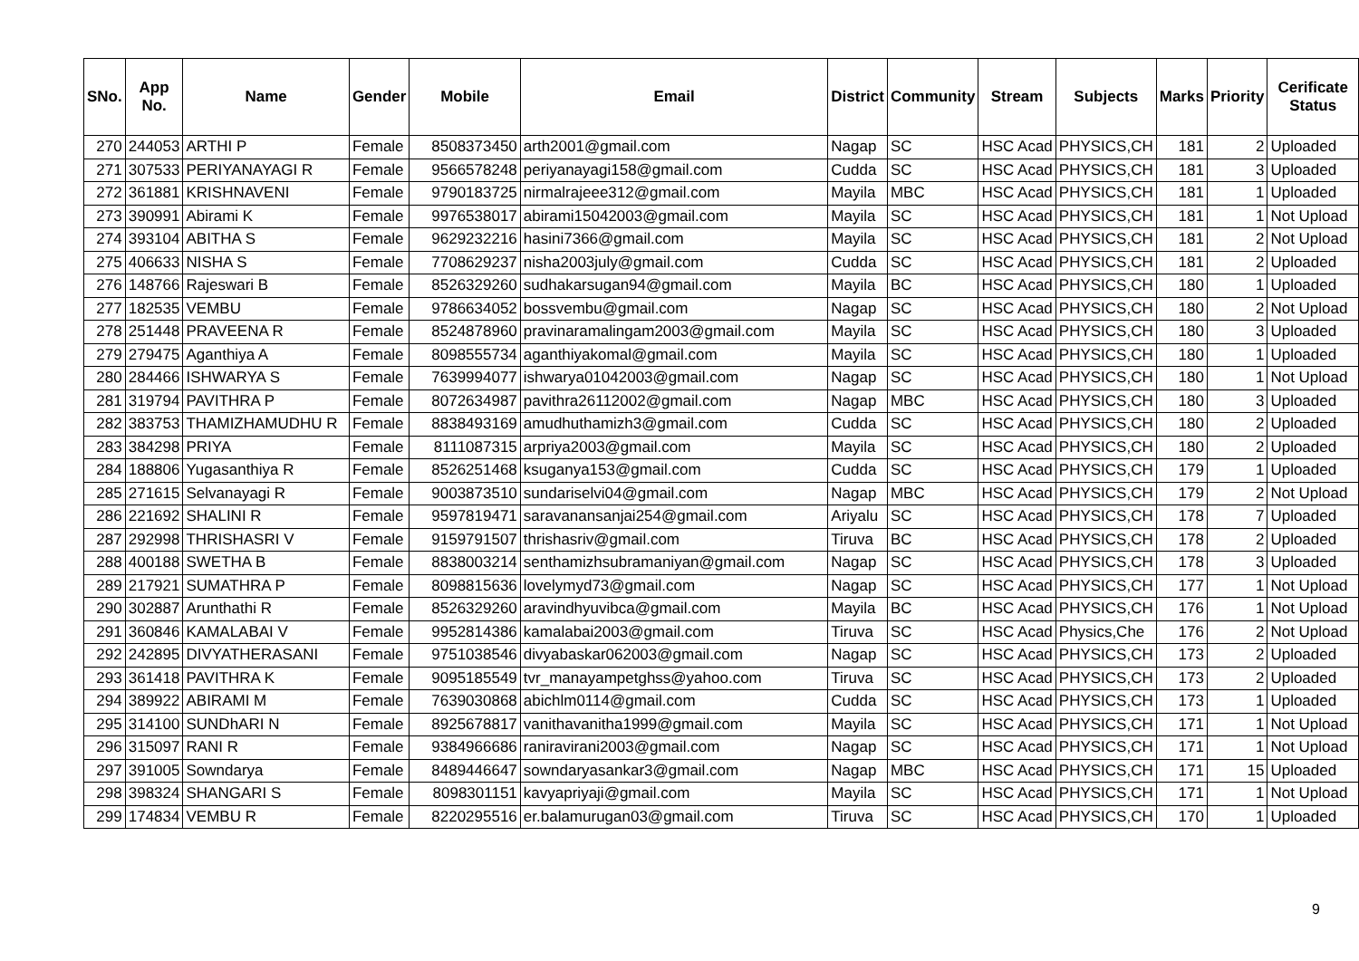| SNo. | App No. | Name | Gender | Mobile | Email | District | Community | Stream | Subjects | Marks | Priority | Cerificate Status |
| --- | --- | --- | --- | --- | --- | --- | --- | --- | --- | --- | --- | --- |
| 270 | 244053 | ARTHI P | Female | 8508373450 | arth2001@gmail.com | Nagap | SC | HSC Acad | PHYSICS,CH | 181 | 2 | Uploaded |
| 271 | 307533 | PERIYANAYAGI R | Female | 9566578248 | periyanayagi158@gmail.com | Cudda | SC | HSC Acad | PHYSICS,CH | 181 | 3 | Uploaded |
| 272 | 361881 | KRISHNAVENI | Female | 9790183725 | nirmalrajeee312@gmail.com | Mayila | MBC | HSC Acad | PHYSICS,CH | 181 | 1 | Uploaded |
| 273 | 390991 | Abirami K | Female | 9976538017 | abirami15042003@gmail.com | Mayila | SC | HSC Acad | PHYSICS,CH | 181 | 1 | Not Upload |
| 274 | 393104 | ABITHA S | Female | 9629232216 | hasini7366@gmail.com | Mayila | SC | HSC Acad | PHYSICS,CH | 181 | 2 | Not Upload |
| 275 | 406633 | NISHA S | Female | 7708629237 | nisha2003july@gmail.com | Cudda | SC | HSC Acad | PHYSICS,CH | 181 | 2 | Uploaded |
| 276 | 148766 | Rajeswari B | Female | 8526329260 | sudhakarsugan94@gmail.com | Mayila | BC | HSC Acad | PHYSICS,CH | 180 | 1 | Uploaded |
| 277 | 182535 | VEMBU | Female | 9786634052 | bossvembu@gmail.com | Nagap | SC | HSC Acad | PHYSICS,CH | 180 | 2 | Not Upload |
| 278 | 251448 | PRAVEENA R | Female | 8524878960 | pravinaramalingam2003@gmail.com | Mayila | SC | HSC Acad | PHYSICS,CH | 180 | 3 | Uploaded |
| 279 | 279475 | Aganthiya A | Female | 8098555734 | aganthiyakomal@gmail.com | Mayila | SC | HSC Acad | PHYSICS,CH | 180 | 1 | Uploaded |
| 280 | 284466 | ISHWARYA S | Female | 7639994077 | ishwarya01042003@gmail.com | Nagap | SC | HSC Acad | PHYSICS,CH | 180 | 1 | Not Upload |
| 281 | 319794 | PAVITHRA P | Female | 8072634987 | pavithra26112002@gmail.com | Nagap | MBC | HSC Acad | PHYSICS,CH | 180 | 3 | Uploaded |
| 282 | 383753 | THAMIZHAMUDHU R | Female | 8838493169 | amudhuthamizh3@gmail.com | Cudda | SC | HSC Acad | PHYSICS,CH | 180 | 2 | Uploaded |
| 283 | 384298 | PRIYA | Female | 8111087315 | arpriya2003@gmail.com | Mayila | SC | HSC Acad | PHYSICS,CH | 180 | 2 | Uploaded |
| 284 | 188806 | Yugasanthiya R | Female | 8526251468 | ksuganya153@gmail.com | Cudda | SC | HSC Acad | PHYSICS,CH | 179 | 1 | Uploaded |
| 285 | 271615 | Selvanayagi R | Female | 9003873510 | sundariselvi04@gmail.com | Nagap | MBC | HSC Acad | PHYSICS,CH | 179 | 2 | Not Upload |
| 286 | 221692 | SHALINI R | Female | 9597819471 | saravanansanjai254@gmail.com | Ariyalu | SC | HSC Acad | PHYSICS,CH | 178 | 7 | Uploaded |
| 287 | 292998 | THRISHASRI V | Female | 9159791507 | thrishasriv@gmail.com | Tiruva | BC | HSC Acad | PHYSICS,CH | 178 | 2 | Uploaded |
| 288 | 400188 | SWETHA B | Female | 8838003214 | senthamizhsubramaniyan@gmail.com | Nagap | SC | HSC Acad | PHYSICS,CH | 178 | 3 | Uploaded |
| 289 | 217921 | SUMATHRA P | Female | 8098815636 | lovelymyd73@gmail.com | Nagap | SC | HSC Acad | PHYSICS,CH | 177 | 1 | Not Upload |
| 290 | 302887 | Arunthathi R | Female | 8526329260 | aravindhyuvibca@gmail.com | Mayila | BC | HSC Acad | PHYSICS,CH | 176 | 1 | Not Upload |
| 291 | 360846 | KAMALABAI V | Female | 9952814386 | kamalabai2003@gmail.com | Tiruva | SC | HSC Acad | Physics,Che | 176 | 2 | Not Upload |
| 292 | 242895 | DIVYATHERASANI | Female | 9751038546 | divyabaskar062003@gmail.com | Nagap | SC | HSC Acad | PHYSICS,CH | 173 | 2 | Uploaded |
| 293 | 361418 | PAVITHRA K | Female | 9095185549 | tvr_manayampetghss@yahoo.com | Tiruva | SC | HSC Acad | PHYSICS,CH | 173 | 2 | Uploaded |
| 294 | 389922 | ABIRAMI M | Female | 7639030868 | abichlm0114@gmail.com | Cudda | SC | HSC Acad | PHYSICS,CH | 173 | 1 | Uploaded |
| 295 | 314100 | SUNDhARI N | Female | 8925678817 | vanithavanitha1999@gmail.com | Mayila | SC | HSC Acad | PHYSICS,CH | 171 | 1 | Not Upload |
| 296 | 315097 | RANI R | Female | 9384966686 | raniravirani2003@gmail.com | Nagap | SC | HSC Acad | PHYSICS,CH | 171 | 1 | Not Upload |
| 297 | 391005 | Sowndarya | Female | 8489446647 | sowndaryasankar3@gmail.com | Nagap | MBC | HSC Acad | PHYSICS,CH | 171 | 15 | Uploaded |
| 298 | 398324 | SHANGARI S | Female | 8098301151 | kavyapriyaji@gmail.com | Mayila | SC | HSC Acad | PHYSICS,CH | 171 | 1 | Not Upload |
| 299 | 174834 | VEMBU R | Female | 8220295516 | er.balamurugan03@gmail.com | Tiruva | SC | HSC Acad | PHYSICS,CH | 170 | 1 | Uploaded |
9